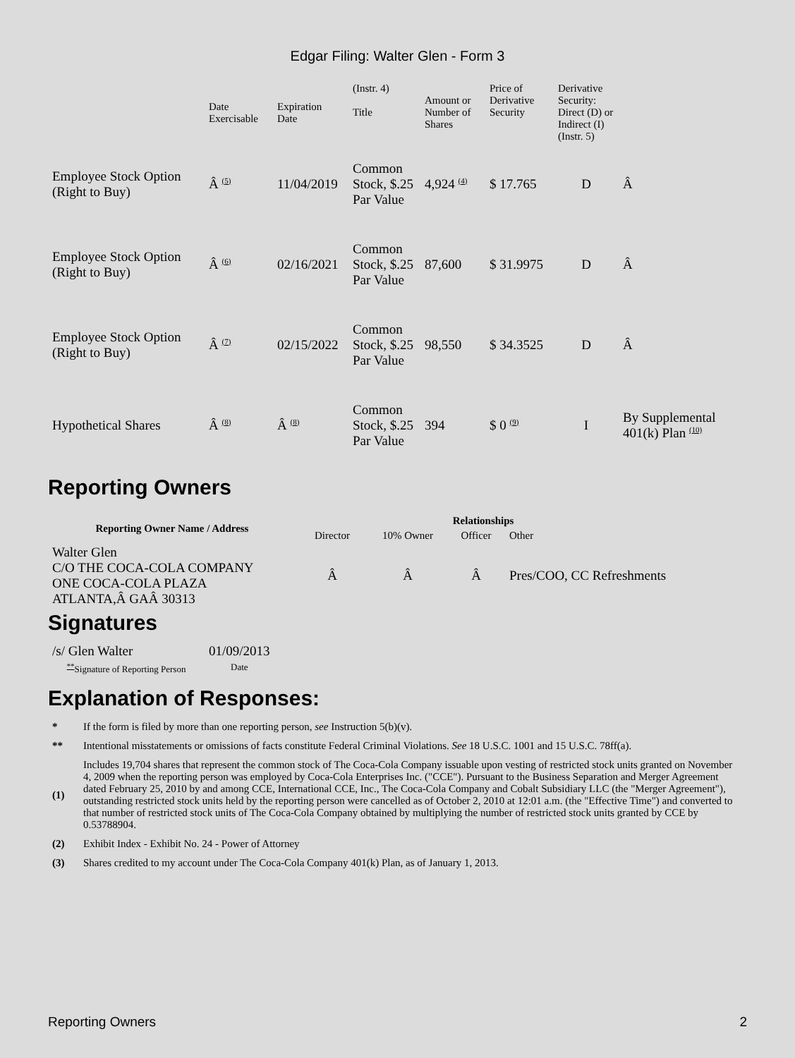Edgar Filing: Walter Glen - Form 3
| | Date Exercisable | Expiration Date | (Instr. 4) Title | Amount or Number of Shares | Price of Derivative Security | Derivative Security: Direct (D) or Indirect (I) (Instr. 5) | |
| Employee Stock Option (Right to Buy) | Â <sup>(5)</sup> | 11/04/2019 | Common Stock, $.25 Par Value | 4,924 <sup>(4)</sup> | $ 17.765 | D | Â |
| Employee Stock Option (Right to Buy) | Â <sup>(6)</sup> | 02/16/2021 | Common Stock, $.25 Par Value | 87,600 | $ 31.9975 | D | Â |
| Employee Stock Option (Right to Buy) | Â <sup>(7)</sup> | 02/15/2022 | Common Stock, $.25 Par Value | 98,550 | $ 34.3525 | D | Â |
| Hypothetical Shares | Â <sup>(8)</sup> | Â <sup>(8)</sup> | Common Stock, $.25 Par Value | 394 | $ 0 <sup>(9)</sup> | I | By Supplemental 401(k) Plan <sup>(10)</sup> |
Reporting Owners
| Reporting Owner Name / Address | Relationships | | | |
| --- | --- | --- | --- | --- |
| | Director | 10% Owner | Officer | Other |
| Walter Glen C/O THE COCA-COLA COMPANY ONE COCA-COLA PLAZA ATLANTA,Â GAÂ 30313 | Â | Â | Â | Pres/COO, CC Refreshments |
Signatures
| /s/ Glen Walter | 01/09/2013 |
| <sup>**</sup> Signature of Reporting Person | Date |
Explanation of Responses:
| * | If the form is filed by more than one reporting person, see Instruction 5(b)(v). |
| ** | Intentional misstatements or omissions of facts constitute Federal Criminal Violations. See 18 U.S.C. 1001 and 15 U.S.C. 78ff(a). |
| (1) | Includes 19,704 shares that represent the common stock of The Coca-Cola Company issuable upon vesting of restricted stock units granted on November 4, 2009 when the reporting person was employed by Coca-Cola Enterprises Inc. ("CCE"). Pursuant to the Business Separation and Merger Agreement dated February 25, 2010 by and among CCE, International CCE, Inc., The Coca-Cola Company and Cobalt Subsidiary LLC (the "Merger Agreement"), outstanding restricted stock units held by the reporting person were cancelled as of October 2, 2010 at 12:01 a.m. (the "Effective Time") and converted to that number of restricted stock units of The Coca-Cola Company obtained by multiplying the number of restricted stock units granted by CCE by 0.53788904. |
| (2) | Exhibit Index - Exhibit No. 24 - Power of Attorney |
| (3) | Shares credited to my account under The Coca-Cola Company 401(k) Plan, as of January 1, 2013. |
Reporting Owners 2